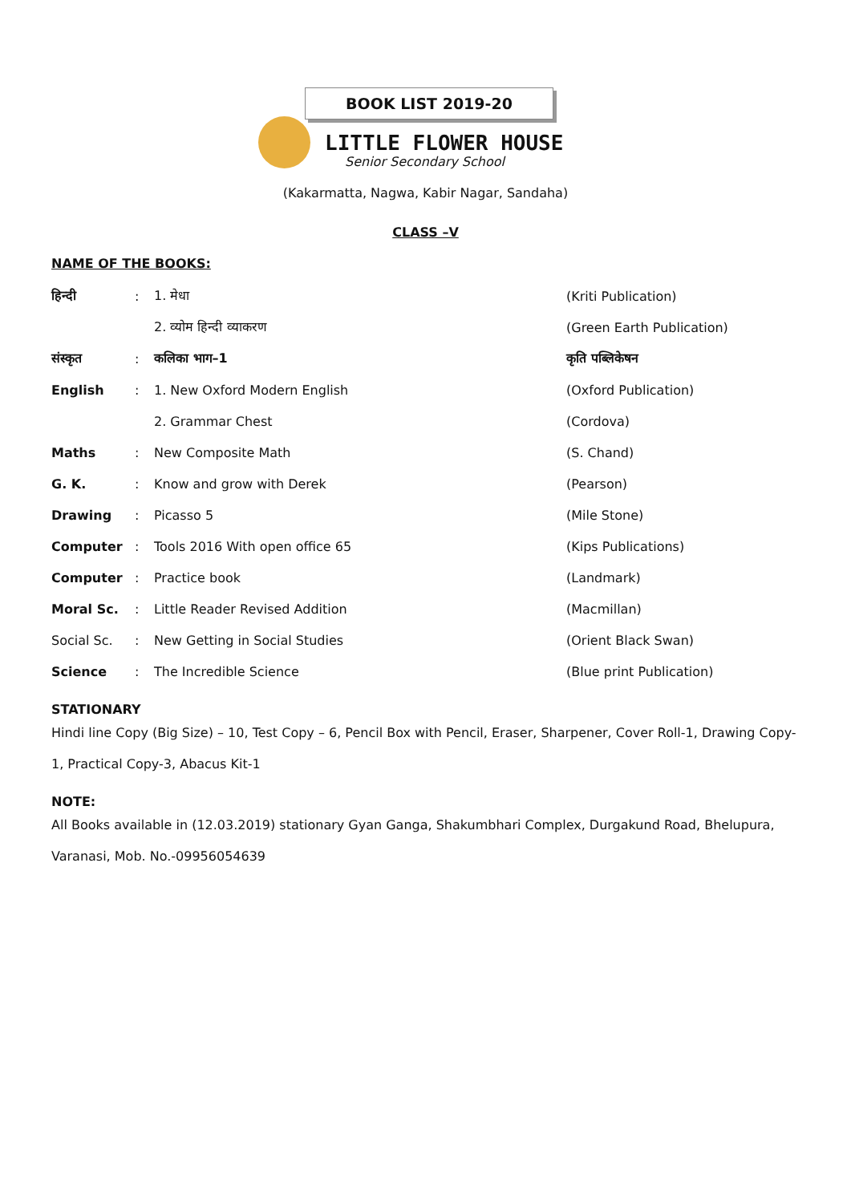BOOK LIST 2019-20
LITTLE FLOWER HOUSE
Senior Secondary School
(Kakarmatta, Nagwa, Kabir Nagar, Sandaha)
CLASS –V
NAME OF THE BOOKS:
| हिन्दी | : | 1. मेधा | (Kriti Publication) |
| | | 2. व्योम हिन्दी व्याकरण | (Green Earth Publication) |
| संस्कृत | : | कलिका भाग–1 | कृति पब्लिकेषन |
| English | : | 1. New Oxford Modern English | (Oxford Publication) |
| | | 2. Grammar Chest | (Cordova) |
| Maths | : | New Composite Math | (S. Chand) |
| G. K. | : | Know and grow with Derek | (Pearson) |
| Drawing | : | Picasso 5 | (Mile Stone) |
| Computer | : | Tools 2016 With open office 65 | (Kips Publications) |
| Computer | : | Practice book | (Landmark) |
| Moral Sc. | : | Little Reader Revised Addition | (Macmillan) |
| Social Sc. | : | New Getting in Social Studies | (Orient Black Swan) |
| Science | : | The Incredible Science | (Blue print Publication) |
STATIONARY
Hindi line Copy (Big Size) – 10, Test Copy – 6, Pencil Box with Pencil, Eraser, Sharpener, Cover Roll-1, Drawing Copy-1, Practical Copy-3, Abacus Kit-1
NOTE:
All Books available in (12.03.2019) stationary Gyan Ganga, Shakumbhari Complex, Durgakund Road, Bhelupura, Varanasi, Mob. No.-09956054639